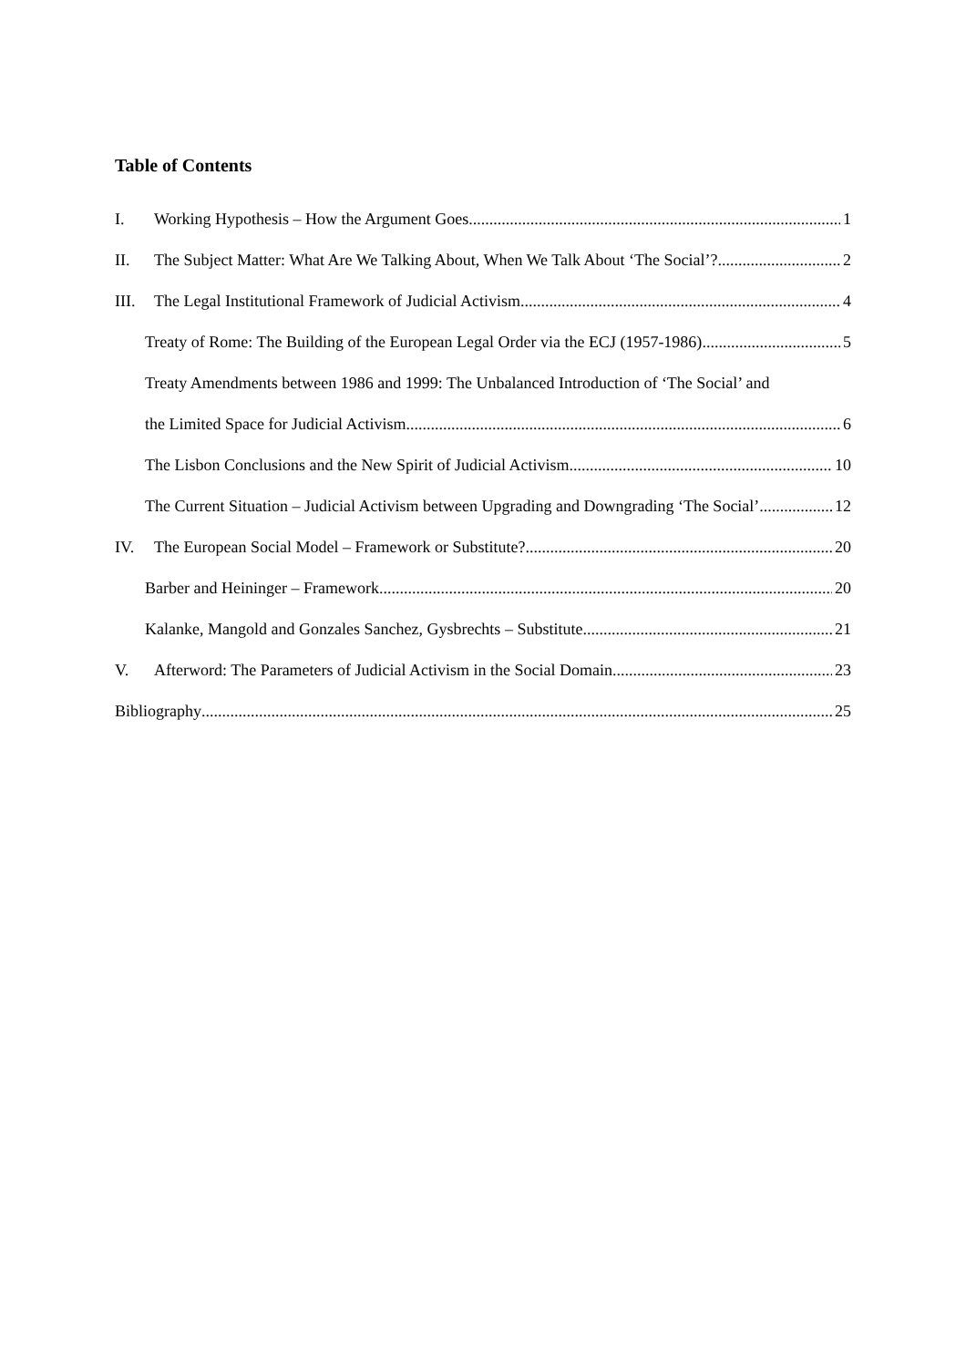Table of Contents
I. Working Hypothesis – How the Argument Goes 1
II. The Subject Matter: What Are We Talking About, When We Talk About ‘The Social’? 2
III. The Legal Institutional Framework of Judicial Activism 4
Treaty of Rome: The Building of the European Legal Order via the ECJ (1957-1986) 5
Treaty Amendments between 1986 and 1999: The Unbalanced Introduction of ‘The Social’ and
the Limited Space for Judicial Activism 6
The Lisbon Conclusions and the New Spirit of Judicial Activism 10
The Current Situation – Judicial Activism between Upgrading and Downgrading ‘The Social’ 12
IV. The European Social Model – Framework or Substitute? 20
Barber and Heininger – Framework 20
Kalanke, Mangold and Gonzales Sanchez, Gysbrechts – Substitute 21
V. Afterword: The Parameters of Judicial Activism in the Social Domain 23
Bibliography 25